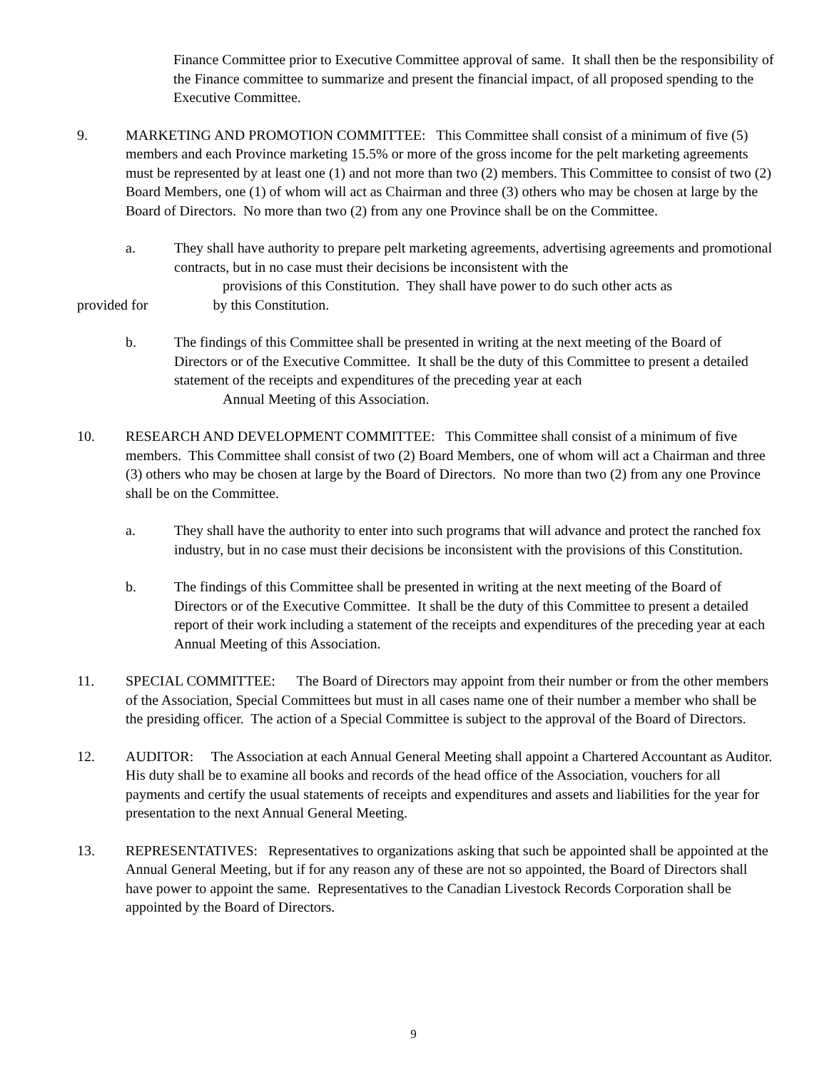Finance Committee prior to Executive Committee approval of same. It shall then be the responsibility of the Finance committee to summarize and present the financial impact, of all proposed spending to the Executive Committee.
9. MARKETING AND PROMOTION COMMITTEE: This Committee shall consist of a minimum of five (5) members and each Province marketing 15.5% or more of the gross income for the pelt marketing agreements must be represented by at least one (1) and not more than two (2) members. This Committee to consist of two (2) Board Members, one (1) of whom will act as Chairman and three (3) others who may be chosen at large by the Board of Directors. No more than two (2) from any one Province shall be on the Committee.
a. They shall have authority to prepare pelt marketing agreements, advertising agreements and promotional contracts, but in no case must their decisions be inconsistent with the
provisions of this Constitution. They shall have power to do such other acts as
provided for by this Constitution.
b. The findings of this Committee shall be presented in writing at the next meeting of the Board of Directors or of the Executive Committee. It shall be the duty of this Committee to present a detailed statement of the receipts and expenditures of the preceding year at each
Annual Meeting of this Association.
10. RESEARCH AND DEVELOPMENT COMMITTEE: This Committee shall consist of a minimum of five members. This Committee shall consist of two (2) Board Members, one of whom will act a Chairman and three (3) others who may be chosen at large by the Board of Directors. No more than two (2) from any one Province shall be on the Committee.
a. They shall have the authority to enter into such programs that will advance and protect the ranched fox industry, but in no case must their decisions be inconsistent with the provisions of this Constitution.
b. The findings of this Committee shall be presented in writing at the next meeting of the Board of Directors or of the Executive Committee. It shall be the duty of this Committee to present a detailed report of their work including a statement of the receipts and expenditures of the preceding year at each Annual Meeting of this Association.
11. SPECIAL COMMITTEE: The Board of Directors may appoint from their number or from the other members of the Association, Special Committees but must in all cases name one of their number a member who shall be the presiding officer. The action of a Special Committee is subject to the approval of the Board of Directors.
12. AUDITOR: The Association at each Annual General Meeting shall appoint a Chartered Accountant as Auditor. His duty shall be to examine all books and records of the head office of the Association, vouchers for all payments and certify the usual statements of receipts and expenditures and assets and liabilities for the year for presentation to the next Annual General Meeting.
13. REPRESENTATIVES: Representatives to organizations asking that such be appointed shall be appointed at the Annual General Meeting, but if for any reason any of these are not so appointed, the Board of Directors shall have power to appoint the same. Representatives to the Canadian Livestock Records Corporation shall be appointed by the Board of Directors.
9